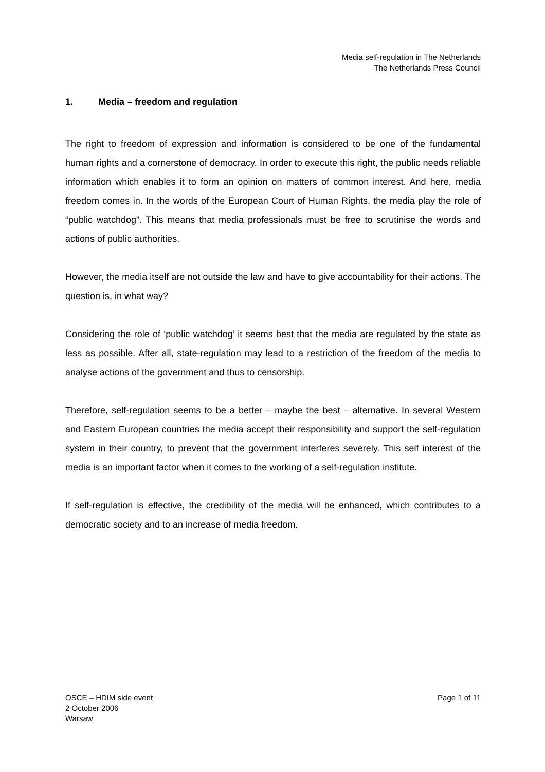Media self-regulation in The Netherlands
The Netherlands Press Council
1. Media – freedom and regulation
The right to freedom of expression and information is considered to be one of the fundamental human rights and a cornerstone of democracy. In order to execute this right, the public needs reliable information which enables it to form an opinion on matters of common interest. And here, media freedom comes in. In the words of the European Court of Human Rights, the media play the role of “public watchdog”. This means that media professionals must be free to scrutinise the words and actions of public authorities.
However, the media itself are not outside the law and have to give accountability for their actions. The question is, in what way?
Considering the role of ‘public watchdog’ it seems best that the media are regulated by the state as less as possible. After all, state-regulation may lead to a restriction of the freedom of the media to analyse actions of the government and thus to censorship.
Therefore, self-regulation seems to be a better – maybe the best – alternative. In several Western and Eastern European countries the media accept their responsibility and support the self-regulation system in their country, to prevent that the government interferes severely. This self interest of the media is an important factor when it comes to the working of a self-regulation institute.
If self-regulation is effective, the credibility of the media will be enhanced, which contributes to a democratic society and to an increase of media freedom.
OSCE – HDIM side event
2 October 2006
Warsaw
Page 1 of 11